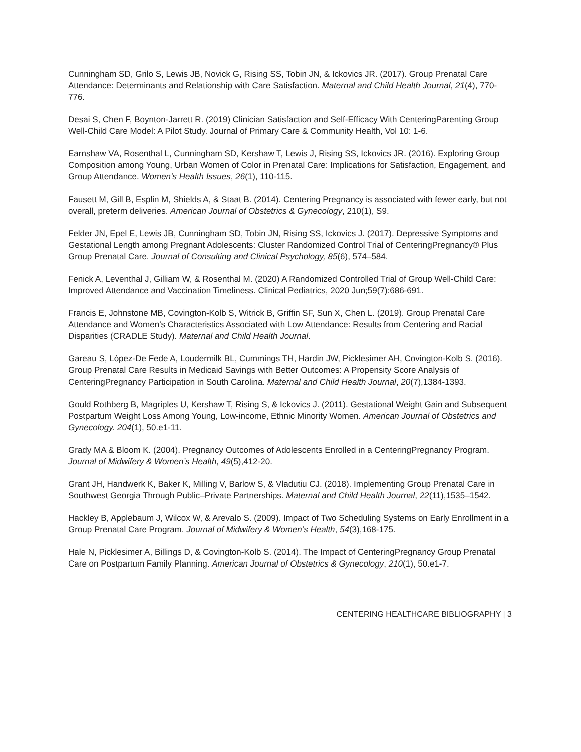Cunningham SD, Grilo S, Lewis JB, Novick G, Rising SS, Tobin JN, & Ickovics JR. (2017). Group Prenatal Care Attendance: Determinants and Relationship with Care Satisfaction. Maternal and Child Health Journal, 21(4), 770-776.
Desai S, Chen F, Boynton-Jarrett R. (2019) Clinician Satisfaction and Self-Efficacy With CenteringParenting Group Well-Child Care Model: A Pilot Study. Journal of Primary Care & Community Health, Vol 10: 1-6.
Earnshaw VA, Rosenthal L, Cunningham SD, Kershaw T, Lewis J, Rising SS, Ickovics JR. (2016). Exploring Group Composition among Young, Urban Women of Color in Prenatal Care: Implications for Satisfaction, Engagement, and Group Attendance. Women’s Health Issues, 26(1), 110-115.
Fausett M, Gill B, Esplin M, Shields A, & Staat B. (2014). Centering Pregnancy is associated with fewer early, but not overall, preterm deliveries. American Journal of Obstetrics & Gynecology, 210(1), S9.
Felder JN, Epel E, Lewis JB, Cunningham SD, Tobin JN, Rising SS, Ickovics J. (2017). Depressive Symptoms and Gestational Length among Pregnant Adolescents: Cluster Randomized Control Trial of CenteringPregnancy® Plus Group Prenatal Care. Journal of Consulting and Clinical Psychology, 85(6), 574–584.
Fenick A, Leventhal J, Gilliam W, & Rosenthal M. (2020) A Randomized Controlled Trial of Group Well-Child Care: Improved Attendance and Vaccination Timeliness. Clinical Pediatrics, 2020 Jun;59(7):686-691.
Francis E, Johnstone MB, Covington-Kolb S, Witrick B, Griffin SF, Sun X, Chen L. (2019). Group Prenatal Care Attendance and Women’s Characteristics Associated with Low Attendance: Results from Centering and Racial Disparities (CRADLE Study). Maternal and Child Health Journal.
Gareau S, Lòpez-De Fede A, Loudermilk BL, Cummings TH, Hardin JW, Picklesimer AH, Covington-Kolb S. (2016). Group Prenatal Care Results in Medicaid Savings with Better Outcomes: A Propensity Score Analysis of CenteringPregnancy Participation in South Carolina. Maternal and Child Health Journal, 20(7),1384-1393.
Gould Rothberg B, Magriples U, Kershaw T, Rising S, & Ickovics J. (2011). Gestational Weight Gain and Subsequent Postpartum Weight Loss Among Young, Low-income, Ethnic Minority Women. American Journal of Obstetrics and Gynecology. 204(1), 50.e1-11.
Grady MA & Bloom K. (2004). Pregnancy Outcomes of Adolescents Enrolled in a CenteringPregnancy Program. Journal of Midwifery & Women’s Health, 49(5),412-20.
Grant JH, Handwerk K, Baker K, Milling V, Barlow S, & Vladutiu CJ. (2018). Implementing Group Prenatal Care in Southwest Georgia Through Public–Private Partnerships. Maternal and Child Health Journal, 22(11),1535–1542.
Hackley B, Applebaum J, Wilcox W, & Arevalo S. (2009). Impact of Two Scheduling Systems on Early Enrollment in a Group Prenatal Care Program. Journal of Midwifery & Women’s Health, 54(3),168-175.
Hale N, Picklesimer A, Billings D, & Covington-Kolb S. (2014). The Impact of CenteringPregnancy Group Prenatal Care on Postpartum Family Planning. American Journal of Obstetrics & Gynecology, 210(1), 50.e1-7.
CENTERING HEALTHCARE BIBLIOGRAPHY | 3